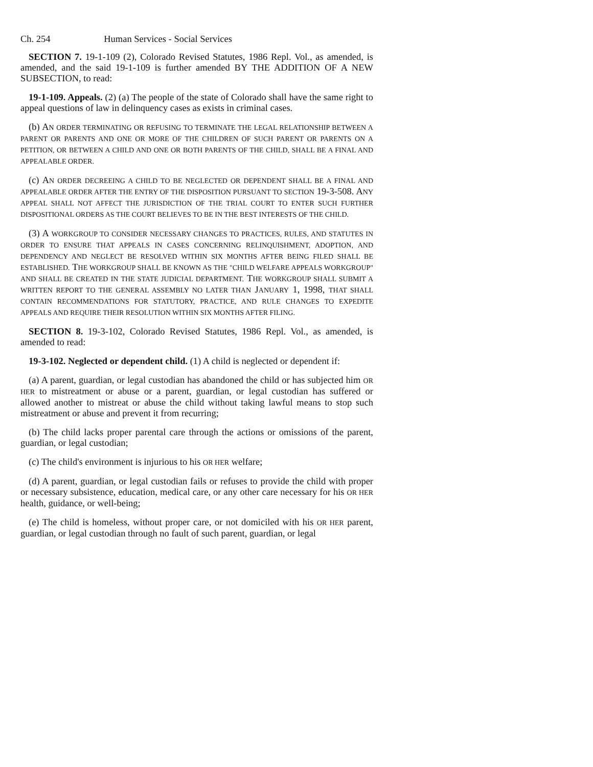Ch. 254 Human Services - Social Services
SECTION 7. 19-1-109 (2), Colorado Revised Statutes, 1986 Repl. Vol., as amended, is amended, and the said 19-1-109 is further amended BY THE ADDITION OF A NEW SUBSECTION, to read:
19-1-109. Appeals. (2) (a) The people of the state of Colorado shall have the same right to appeal questions of law in delinquency cases as exists in criminal cases.
(b) AN ORDER TERMINATING OR REFUSING TO TERMINATE THE LEGAL RELATIONSHIP BETWEEN A PARENT OR PARENTS AND ONE OR MORE OF THE CHILDREN OF SUCH PARENT OR PARENTS ON A PETITION, OR BETWEEN A CHILD AND ONE OR BOTH PARENTS OF THE CHILD, SHALL BE A FINAL AND APPEALABLE ORDER.
(c) AN ORDER DECREEING A CHILD TO BE NEGLECTED OR DEPENDENT SHALL BE A FINAL AND APPEALABLE ORDER AFTER THE ENTRY OF THE DISPOSITION PURSUANT TO SECTION 19-3-508. ANY APPEAL SHALL NOT AFFECT THE JURISDICTION OF THE TRIAL COURT TO ENTER SUCH FURTHER DISPOSITIONAL ORDERS AS THE COURT BELIEVES TO BE IN THE BEST INTERESTS OF THE CHILD.
(3) A WORKGROUP TO CONSIDER NECESSARY CHANGES TO PRACTICES, RULES, AND STATUTES IN ORDER TO ENSURE THAT APPEALS IN CASES CONCERNING RELINQUISHMENT, ADOPTION, AND DEPENDENCY AND NEGLECT BE RESOLVED WITHIN SIX MONTHS AFTER BEING FILED SHALL BE ESTABLISHED. THE WORKGROUP SHALL BE KNOWN AS THE "CHILD WELFARE APPEALS WORKGROUP" AND SHALL BE CREATED IN THE STATE JUDICIAL DEPARTMENT. THE WORKGROUP SHALL SUBMIT A WRITTEN REPORT TO THE GENERAL ASSEMBLY NO LATER THAN JANUARY 1, 1998, THAT SHALL CONTAIN RECOMMENDATIONS FOR STATUTORY, PRACTICE, AND RULE CHANGES TO EXPEDITE APPEALS AND REQUIRE THEIR RESOLUTION WITHIN SIX MONTHS AFTER FILING.
SECTION 8. 19-3-102, Colorado Revised Statutes, 1986 Repl. Vol., as amended, is amended to read:
19-3-102. Neglected or dependent child. (1) A child is neglected or dependent if:
(a) A parent, guardian, or legal custodian has abandoned the child or has subjected him OR HER to mistreatment or abuse or a parent, guardian, or legal custodian has suffered or allowed another to mistreat or abuse the child without taking lawful means to stop such mistreatment or abuse and prevent it from recurring;
(b) The child lacks proper parental care through the actions or omissions of the parent, guardian, or legal custodian;
(c) The child's environment is injurious to his OR HER welfare;
(d) A parent, guardian, or legal custodian fails or refuses to provide the child with proper or necessary subsistence, education, medical care, or any other care necessary for his OR HER health, guidance, or well-being;
(e) The child is homeless, without proper care, or not domiciled with his OR HER parent, guardian, or legal custodian through no fault of such parent, guardian, or legal